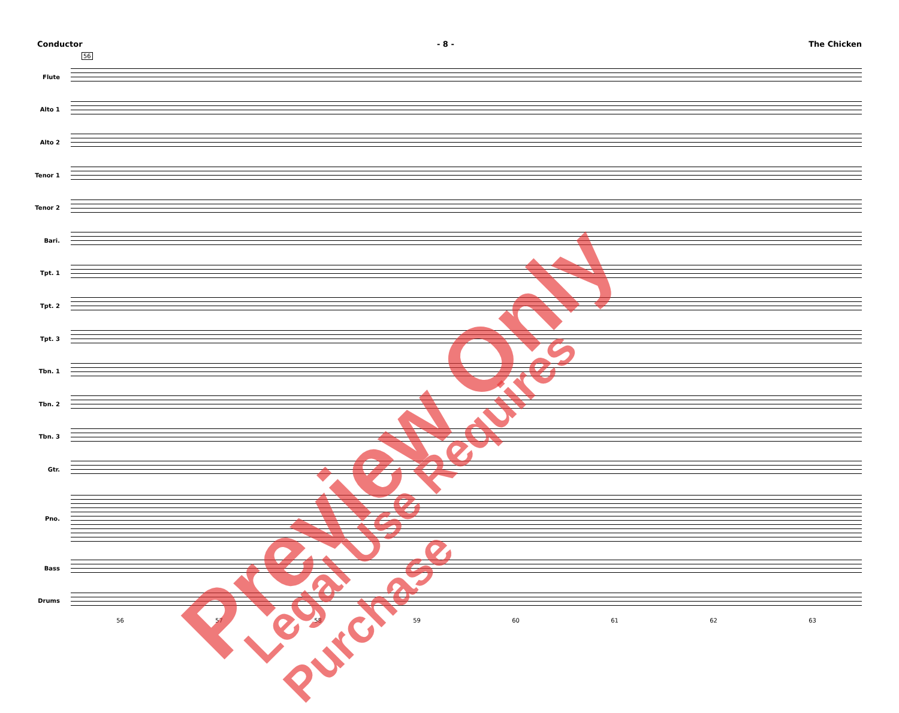Conductor - 8 - The Chicken
56
Flute
Alto 1
Alto 2
Tenor 1
Tenor 2
Bari.
Tpt. 1
Tpt. 2
Tpt. 3
Tbn. 1
Tbn. 2
Tbn. 3
Gtr.
Pno.
Bass
Drums
56 57 58 59 60 61 62 63
Preview Only Legal Use Requires Purchase